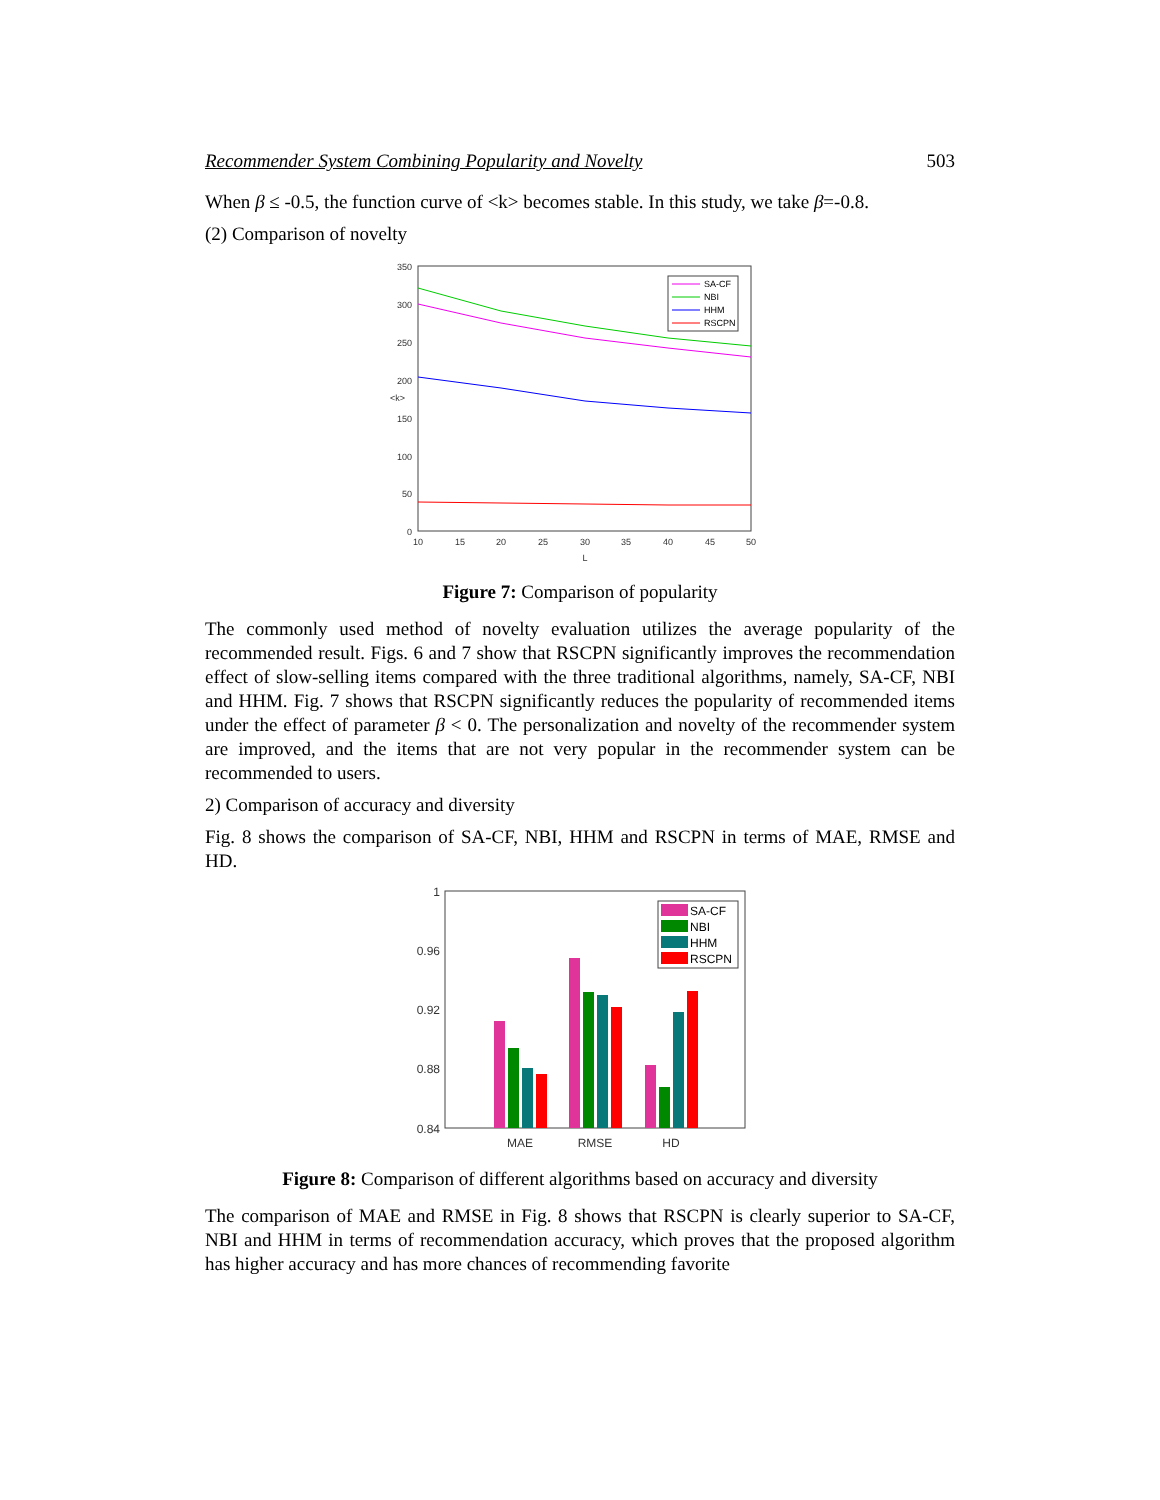Recommender System Combining Popularity and Novelty 503
When β ≤ -0.5, the function curve of <k> becomes stable. In this study, we take β=-0.8.
(2) Comparison of novelty
350
300
250
200
150
100
50
0
10
15
20
25
30
35
40
45
50
L
<k>
SA-CF
NBI
HHM
RSCPN
Figure 7: Comparison of popularity
The commonly used method of novelty evaluation utilizes the average popularity of the recommended result. Figs. 6 and 7 show that RSCPN significantly improves the recommendation effect of slow-selling items compared with the three traditional algorithms, namely, SA-CF, NBI and HHM. Fig. 7 shows that RSCPN significantly reduces the popularity of recommended items under the effect of parameter β < 0. The personalization and novelty of the recommender system are improved, and the items that are not very popular in the recommender system can be recommended to users.
2) Comparison of accuracy and diversity
Fig. 8 shows the comparison of SA-CF, NBI, HHM and RSCPN in terms of MAE, RMSE and HD.
1
0.96
0.92
0.88
0.84
MAE
RMSE
HD
SA-CF
NBI
HHM
RSCPN
Figure 8: Comparison of different algorithms based on accuracy and diversity
The comparison of MAE and RMSE in Fig. 8 shows that RSCPN is clearly superior to SA-CF, NBI and HHM in terms of recommendation accuracy, which proves that the proposed algorithm has higher accuracy and has more chances of recommending favorite